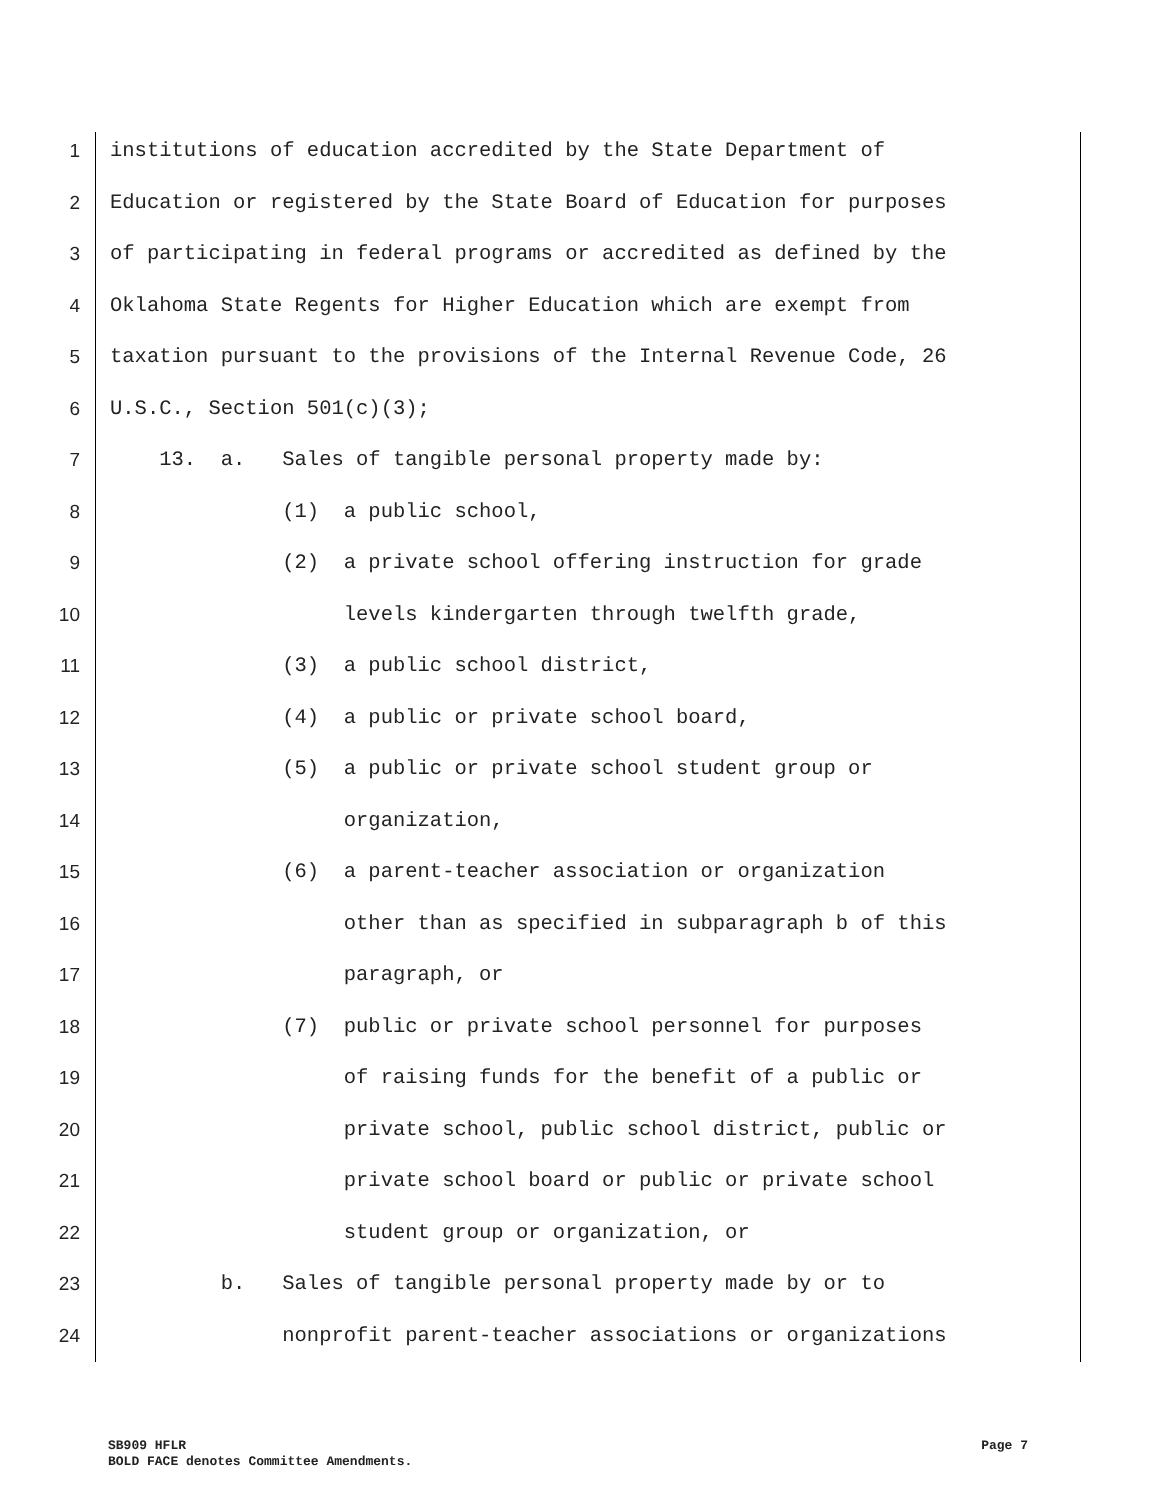1 institutions of education accredited by the State Department of
2 Education or registered by the State Board of Education for purposes
3 of participating in federal programs or accredited as defined by the
4 Oklahoma State Regents for Higher Education which are exempt from
5 taxation pursuant to the provisions of the Internal Revenue Code, 26
6 U.S.C., Section 501(c)(3);
7 13. a. Sales of tangible personal property made by:
8 (1) a public school,
9 (2) a private school offering instruction for grade
10 levels kindergarten through twelfth grade,
11 (3) a public school district,
12 (4) a public or private school board,
13 (5) a public or private school student group or
14 organization,
15 (6) a parent-teacher association or organization
16 other than as specified in subparagraph b of this
17 paragraph, or
18 (7) public or private school personnel for purposes
19 of raising funds for the benefit of a public or
20 private school, public school district, public or
21 private school board or public or private school
22 student group or organization, or
23 b. Sales of tangible personal property made by or to
24 nonprofit parent-teacher associations or organizations
Page 7 SB909 HFLR
BOLD FACE denotes Committee Amendments.